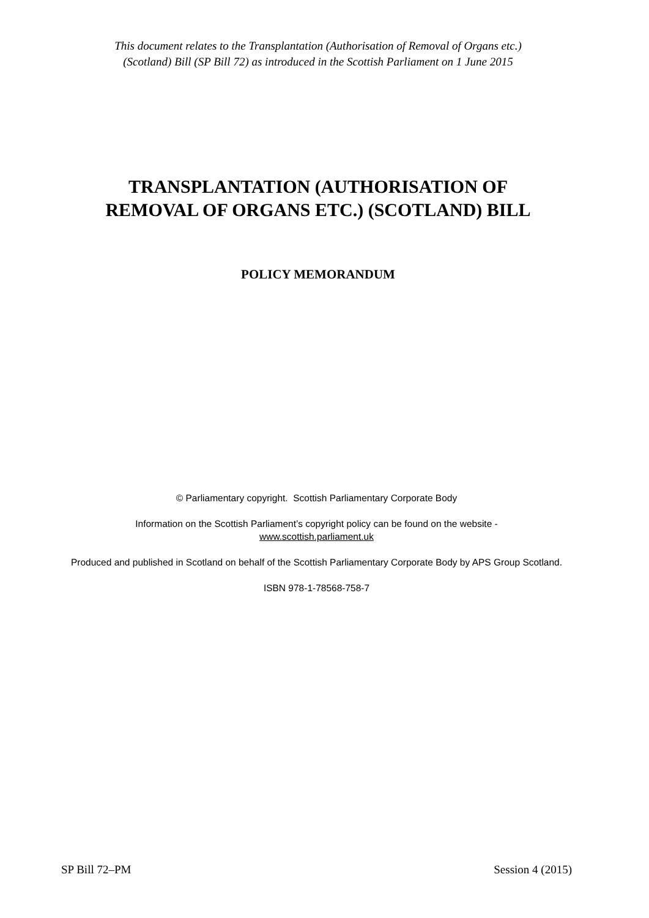This document relates to the Transplantation (Authorisation of Removal of Organs etc.)
(Scotland) Bill (SP Bill 72) as introduced in the Scottish Parliament on 1 June 2015
TRANSPLANTATION (AUTHORISATION OF
REMOVAL OF ORGANS ETC.) (SCOTLAND) BILL
POLICY MEMORANDUM
© Parliamentary copyright. Scottish Parliamentary Corporate Body
Information on the Scottish Parliament’s copyright policy can be found on the website -
www.scottish.parliament.uk
Produced and published in Scotland on behalf of the Scottish Parliamentary Corporate Body by APS Group Scotland.
ISBN 978-1-78568-758-7
SP Bill 72–PM Session 4 (2015)